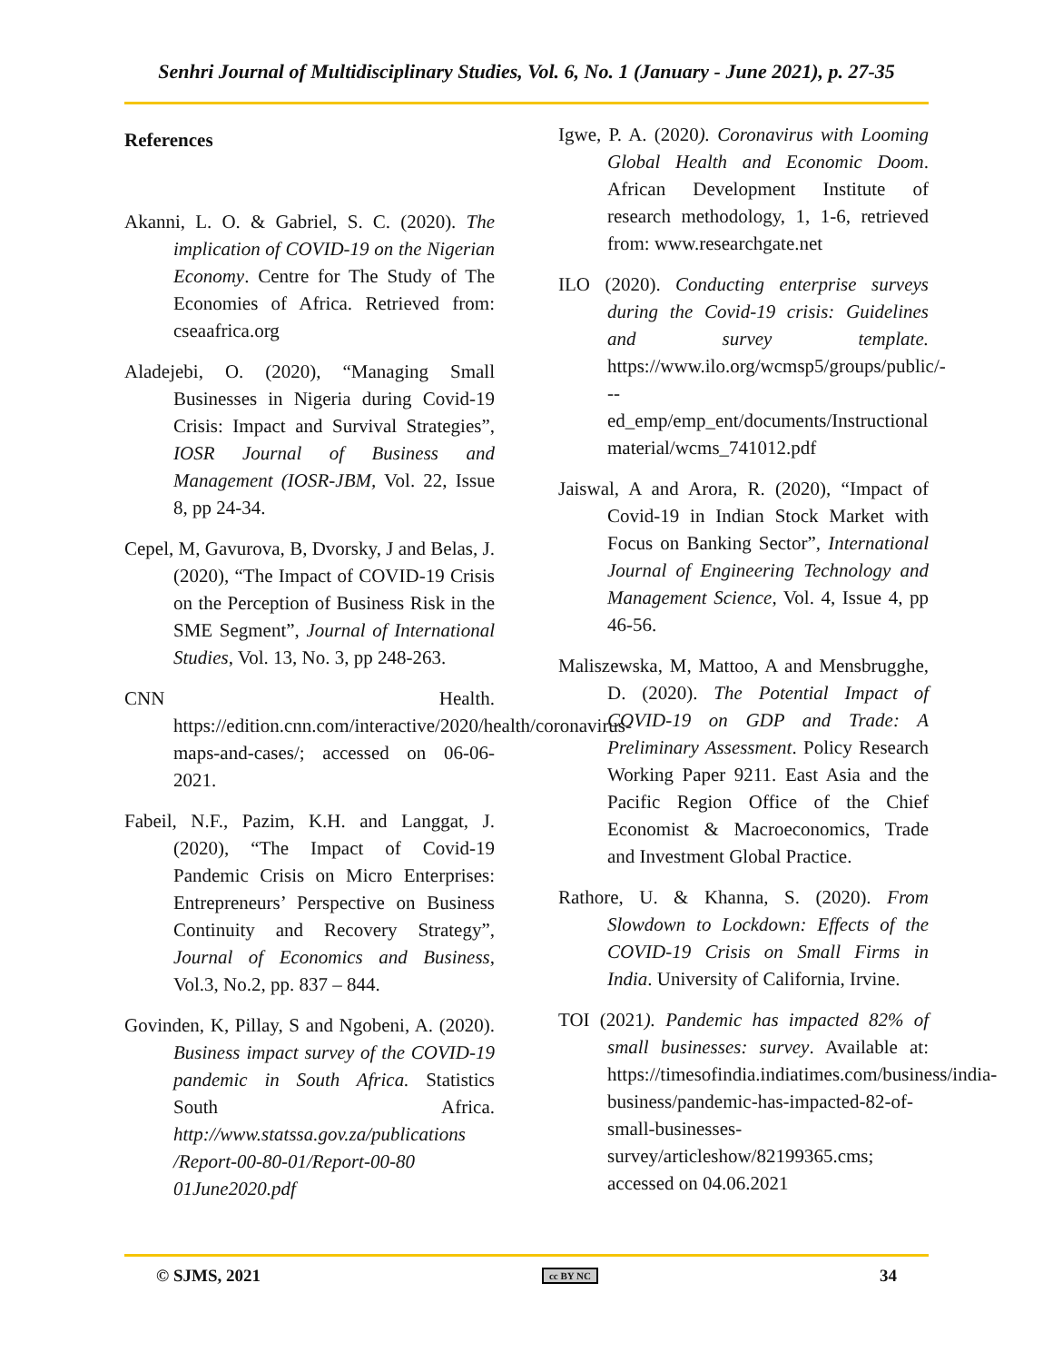Senhri Journal of Multidisciplinary Studies, Vol. 6, No. 1 (January - June 2021), p. 27-35
References
Akanni, L. O. & Gabriel, S. C. (2020). The implication of COVID-19 on the Nigerian Economy. Centre for The Study of The Economies of Africa. Retrieved from: cseaafrica.org
Aladejebi, O. (2020), “Managing Small Businesses in Nigeria during Covid-19 Crisis: Impact and Survival Strategies”, IOSR Journal of Business and Management (IOSR-JBM, Vol. 22, Issue 8, pp 24-34.
Cepel, M, Gavurova, B, Dvorsky, J and Belas, J. (2020), “The Impact of COVID-19 Crisis on the Perception of Business Risk in the SME Segment”, Journal of International Studies, Vol. 13, No. 3, pp 248-263.
CNN Health. https://edition.cnn.com/interactive/2020/health/coronavirus-maps-and-cases/; accessed on 06-06-2021.
Fabeil, N.F., Pazim, K.H. and Langgat, J. (2020), “The Impact of Covid-19 Pandemic Crisis on Micro Enterprises: Entrepreneurs’ Perspective on Business Continuity and Recovery Strategy”, Journal of Economics and Business, Vol.3, No.2, pp. 837 – 844.
Govinden, K, Pillay, S and Ngobeni, A. (2020). Business impact survey of the COVID-19 pandemic in South Africa. Statistics South Africa. http://www.statssa.gov.za/publications /Report-00-80-01/Report-00-80 01June2020.pdf
Igwe, P. A. (2020). Coronavirus with Looming Global Health and Economic Doom. African Development Institute of research methodology, 1, 1-6, retrieved from: www.researchgate.net
ILO (2020). Conducting enterprise surveys during the Covid-19 crisis: Guidelines and survey template. https://www.ilo.org/wcmsp5/groups/public/---ed_emp/emp_ent/documents/Instructional material/wcms_741012.pdf
Jaiswal, A and Arora, R. (2020), “Impact of Covid-19 in Indian Stock Market with Focus on Banking Sector”, International Journal of Engineering Technology and Management Science, Vol. 4, Issue 4, pp 46-56.
Maliszewska, M, Mattoo, A and Mensbrugghe, D. (2020). The Potential Impact of COVID-19 on GDP and Trade: A Preliminary Assessment. Policy Research Working Paper 9211. East Asia and the Pacific Region Office of the Chief Economist & Macroeconomics, Trade and Investment Global Practice.
Rathore, U. & Khanna, S. (2020). From Slowdown to Lockdown: Effects of the COVID-19 Crisis on Small Firms in India. University of California, Irvine.
TOI (2021). Pandemic has impacted 82% of small businesses: survey. Available at: https://timesofindia.indiatimes.com/business/india-business/pandemic-has-impacted-82-of-small-businesses-survey/articleshow/82199365.cms; accessed on 04.06.2021
© SJMS, 2021 cc BY NC 34